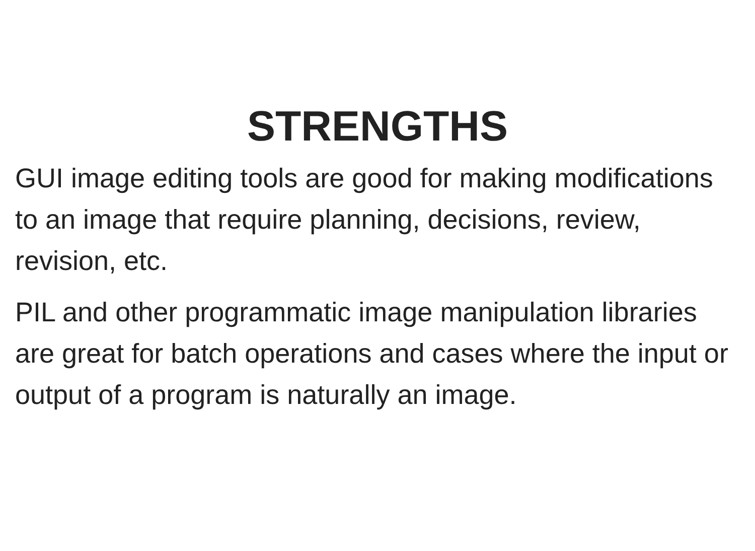STRENGTHS
GUI image editing tools are good for making modifications to an image that require planning, decisions, review, revision, etc.
PIL and other programmatic image manipulation libraries are great for batch operations and cases where the input or output of a program is naturally an image.